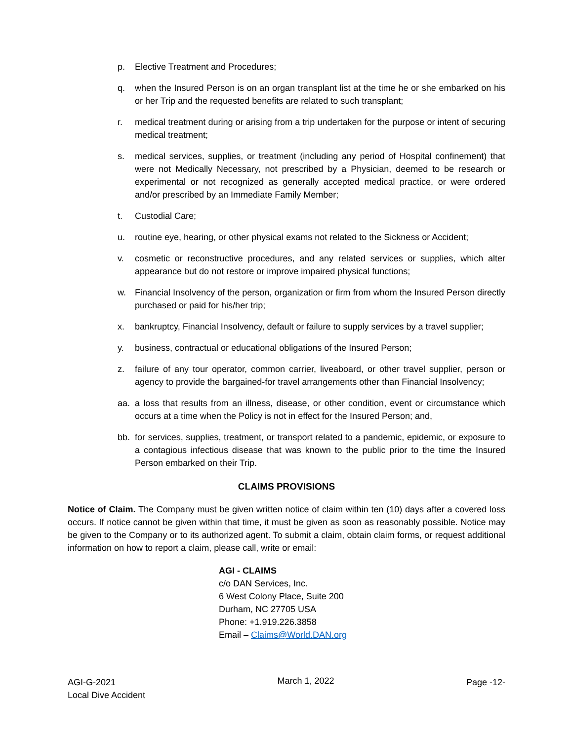p. Elective Treatment and Procedures;
q. when the Insured Person is on an organ transplant list at the time he or she embarked on his or her Trip and the requested benefits are related to such transplant;
r. medical treatment during or arising from a trip undertaken for the purpose or intent of securing medical treatment;
s. medical services, supplies, or treatment (including any period of Hospital confinement) that were not Medically Necessary, not prescribed by a Physician, deemed to be research or experimental or not recognized as generally accepted medical practice, or were ordered and/or prescribed by an Immediate Family Member;
t. Custodial Care;
u. routine eye, hearing, or other physical exams not related to the Sickness or Accident;
v. cosmetic or reconstructive procedures, and any related services or supplies, which alter appearance but do not restore or improve impaired physical functions;
w. Financial Insolvency of the person, organization or firm from whom the Insured Person directly purchased or paid for his/her trip;
x. bankruptcy, Financial Insolvency, default or failure to supply services by a travel supplier;
y. business, contractual or educational obligations of the Insured Person;
z. failure of any tour operator, common carrier, liveaboard, or other travel supplier, person or agency to provide the bargained-for travel arrangements other than Financial Insolvency;
aa. a loss that results from an illness, disease, or other condition, event or circumstance which occurs at a time when the Policy is not in effect for the Insured Person; and,
bb. for services, supplies, treatment, or transport related to a pandemic, epidemic, or exposure to a contagious infectious disease that was known to the public prior to the time the Insured Person embarked on their Trip.
CLAIMS PROVISIONS
Notice of Claim. The Company must be given written notice of claim within ten (10) days after a covered loss occurs. If notice cannot be given within that time, it must be given as soon as reasonably possible. Notice may be given to the Company or to its authorized agent. To submit a claim, obtain claim forms, or request additional information on how to report a claim, please call, write or email:
AGI - CLAIMS
c/o DAN Services, Inc.
6 West Colony Place, Suite 200
Durham, NC 27705 USA
Phone: +1.919.226.3858
Email – Claims@World.DAN.org
AGI-G-2021
Local Dive Accident
March 1, 2022
Page -12-